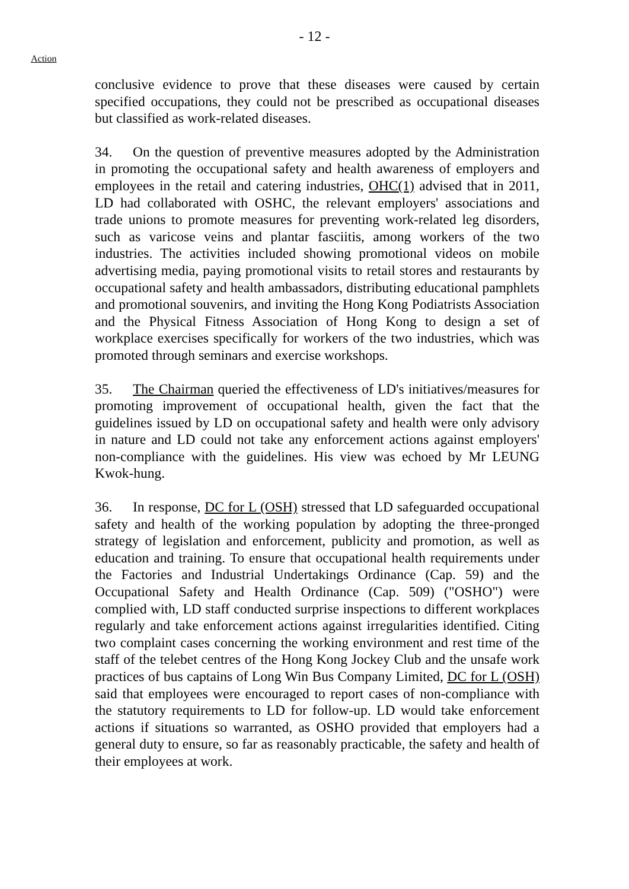- 12 -
Action
conclusive evidence to prove that these diseases were caused by certain specified occupations, they could not be prescribed as occupational diseases but classified as work-related diseases.
34. On the question of preventive measures adopted by the Administration in promoting the occupational safety and health awareness of employers and employees in the retail and catering industries, OHC(1) advised that in 2011, LD had collaborated with OSHC, the relevant employers' associations and trade unions to promote measures for preventing work-related leg disorders, such as varicose veins and plantar fasciitis, among workers of the two industries. The activities included showing promotional videos on mobile advertising media, paying promotional visits to retail stores and restaurants by occupational safety and health ambassadors, distributing educational pamphlets and promotional souvenirs, and inviting the Hong Kong Podiatrists Association and the Physical Fitness Association of Hong Kong to design a set of workplace exercises specifically for workers of the two industries, which was promoted through seminars and exercise workshops.
35. The Chairman queried the effectiveness of LD's initiatives/measures for promoting improvement of occupational health, given the fact that the guidelines issued by LD on occupational safety and health were only advisory in nature and LD could not take any enforcement actions against employers' non-compliance with the guidelines. His view was echoed by Mr LEUNG Kwok-hung.
36. In response, DC for L (OSH) stressed that LD safeguarded occupational safety and health of the working population by adopting the three-pronged strategy of legislation and enforcement, publicity and promotion, as well as education and training. To ensure that occupational health requirements under the Factories and Industrial Undertakings Ordinance (Cap. 59) and the Occupational Safety and Health Ordinance (Cap. 509) ("OSHO") were complied with, LD staff conducted surprise inspections to different workplaces regularly and take enforcement actions against irregularities identified. Citing two complaint cases concerning the working environment and rest time of the staff of the telebet centres of the Hong Kong Jockey Club and the unsafe work practices of bus captains of Long Win Bus Company Limited, DC for L (OSH) said that employees were encouraged to report cases of non-compliance with the statutory requirements to LD for follow-up. LD would take enforcement actions if situations so warranted, as OSHO provided that employers had a general duty to ensure, so far as reasonably practicable, the safety and health of their employees at work.